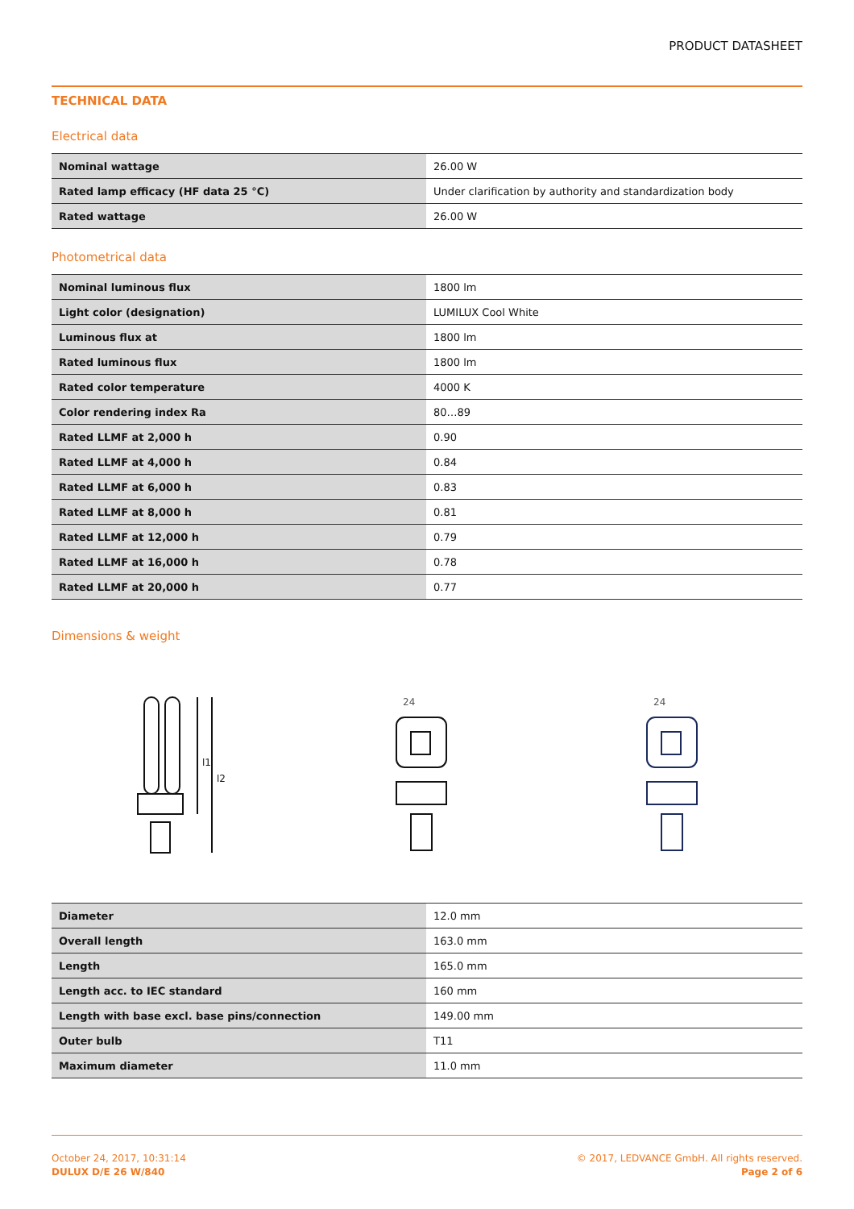PRODUCT DATASHEET
TECHNICAL DATA
Electrical data
| Nominal wattage | 26.00 W |
| Rated lamp efficacy (HF data 25 °C) | Under clarification by authority and standardization body |
| Rated wattage | 26.00 W |
Photometrical data
| Nominal luminous flux | 1800 lm |
| Light color (designation) | LUMILUX Cool White |
| Luminous flux at | 1800 lm |
| Rated luminous flux | 1800 lm |
| Rated color temperature | 4000 K |
| Color rendering index Ra | 80…89 |
| Rated LLMF at 2,000 h | 0.90 |
| Rated LLMF at 4,000 h | 0.84 |
| Rated LLMF at 6,000 h | 0.83 |
| Rated LLMF at 8,000 h | 0.81 |
| Rated LLMF at 12,000 h | 0.79 |
| Rated LLMF at 16,000 h | 0.78 |
| Rated LLMF at 20,000 h | 0.77 |
Dimensions & weight
l1
l2
24
24
| Diameter | 12.0 mm |
| Overall length | 163.0 mm |
| Length | 165.0 mm |
| Length acc. to IEC standard | 160 mm |
| Length with base excl. base pins/connection | 149.00 mm |
| Outer bulb | T11 |
| Maximum diameter | 11.0 mm |
October 24, 2017, 10:31:14
DULUX D/E 26 W/840
© 2017, LEDVANCE GmbH. All rights reserved.
Page 2 of 6